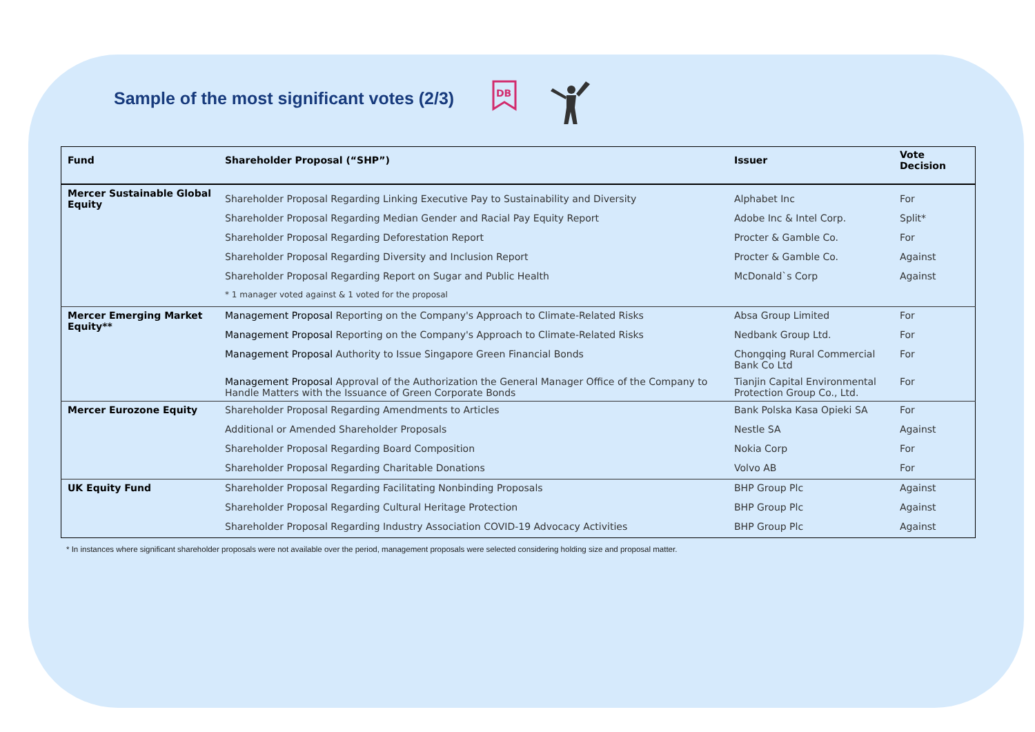Sample of the most significant votes (2/3)
DB
| Fund | Shareholder Proposal (“SHP”) | Issuer | Vote Decision |
| --- | --- | --- | --- |
| Mercer Sustainable Global Equity | Shareholder Proposal Regarding Linking Executive Pay to Sustainability and Diversity | Alphabet Inc | For |
| | Shareholder Proposal Regarding Median Gender and Racial Pay Equity Report | Adobe Inc & Intel Corp. | Split* |
| | Shareholder Proposal Regarding Deforestation Report | Procter & Gamble Co. | For |
| | Shareholder Proposal Regarding Diversity and Inclusion Report | Procter & Gamble Co. | Against |
| | Shareholder Proposal Regarding Report on Sugar and Public Health | McDonald`s Corp | Against |
| | * 1 manager voted against & 1 voted for the proposal | | |
| Mercer Emerging Market Equity** | Management Proposal Reporting on the Company's Approach to Climate-Related Risks | Absa Group Limited | For |
| | Management Proposal Reporting on the Company's Approach to Climate-Related Risks | Nedbank Group Ltd. | For |
| | Management Proposal Authority to Issue Singapore Green Financial Bonds | Chongqing Rural Commercial Bank Co Ltd | For |
| | Management Proposal Approval of the Authorization the General Manager Office of the Company to Handle Matters with the Issuance of Green Corporate Bonds | Tianjin Capital Environmental Protection Group Co., Ltd. | For |
| Mercer Eurozone Equity | Shareholder Proposal Regarding Amendments to Articles | Bank Polska Kasa Opieki SA | For |
| | Additional or Amended Shareholder Proposals | Nestle SA | Against |
| | Shareholder Proposal Regarding Board Composition | Nokia Corp | For |
| | Shareholder Proposal Regarding Charitable Donations | Volvo AB | For |
| UK Equity Fund | Shareholder Proposal Regarding Facilitating Nonbinding Proposals | BHP Group Plc | Against |
| | Shareholder Proposal Regarding Cultural Heritage Protection | BHP Group Plc | Against |
| | Shareholder Proposal Regarding Industry Association COVID-19 Advocacy Activities | BHP Group Plc | Against |
* In instances where significant shareholder proposals were not available over the period, management proposals were selected considering holding size and proposal matter.